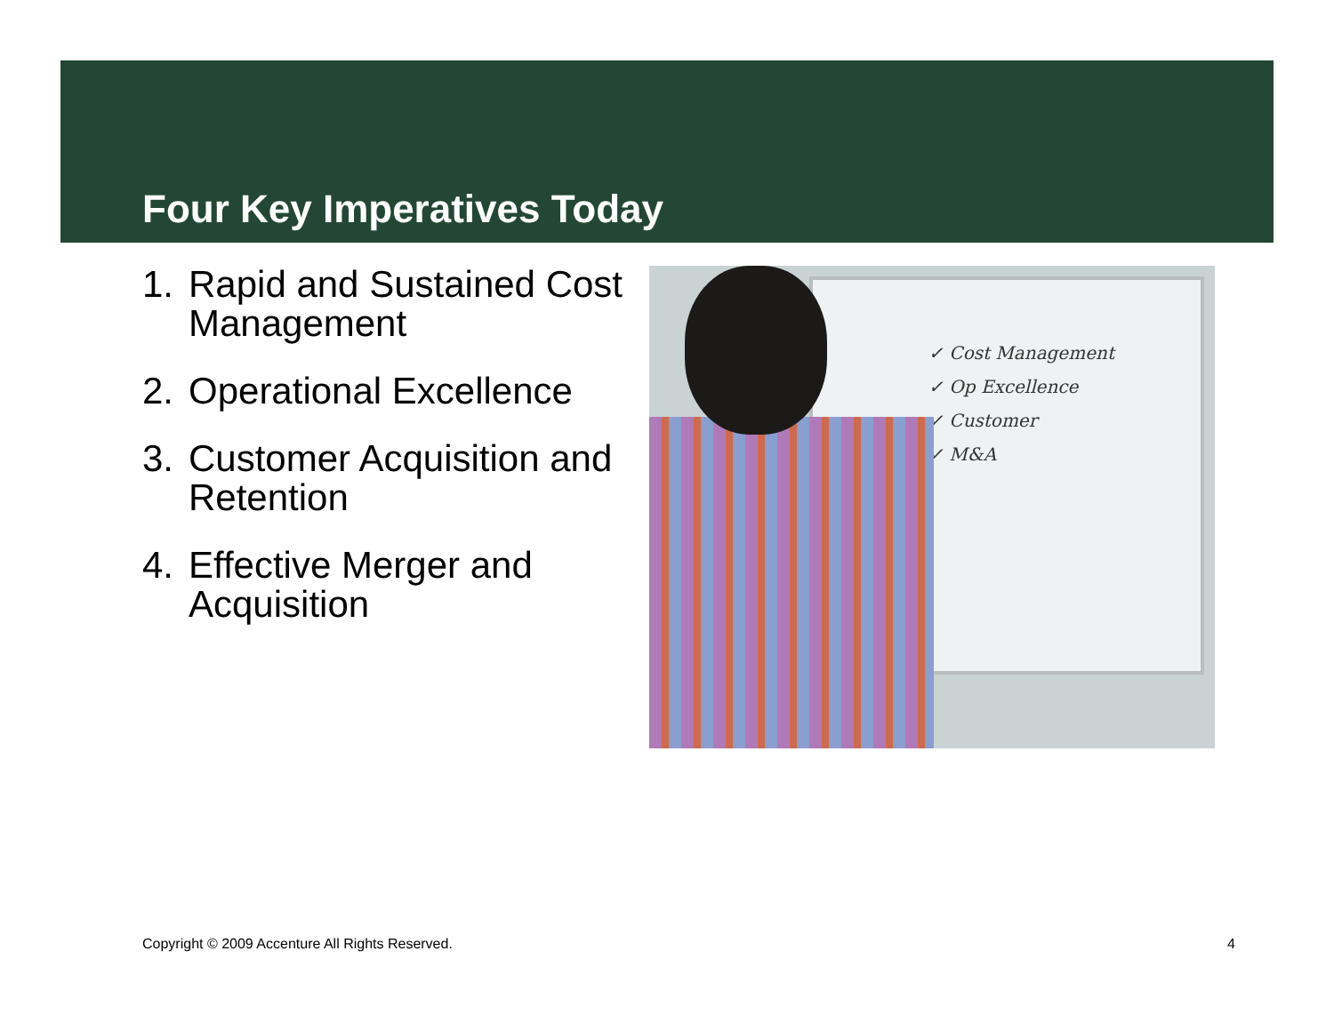Four Key Imperatives Today
1. Rapid and Sustained Cost Management
2. Operational Excellence
3. Customer Acquisition and Retention
4. Effective Merger and Acquisition
✓ Cost Management
✓ Op Excellence
✓ Customer
✓ M&A
Copyright © 2009 Accenture All Rights Reserved.
4